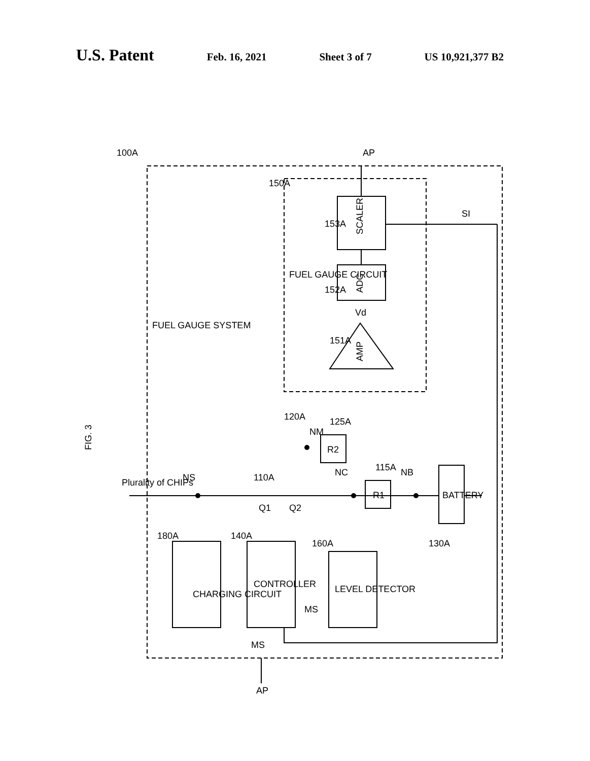U.S. Patent Feb. 16, 2021 Sheet 3 of 7 US 10,921,377 B2
FIG. 3
SCALER
ADC
AMP
CHARGING CIRCUIT
CONTROLLER
LEVEL DETECTOR
R2
R1
BATTERY
Plurality of CHIPs
FUEL GAUGE SYSTEM
FUEL GAUGE CIRCUIT
100A
150A
153A
152A
151A
Vd
AP
SI
NS
110A
120A
NM
125A
NC
115A
NB
Q1
Q2
180A
140A
160A
130A
MS
MS
AP